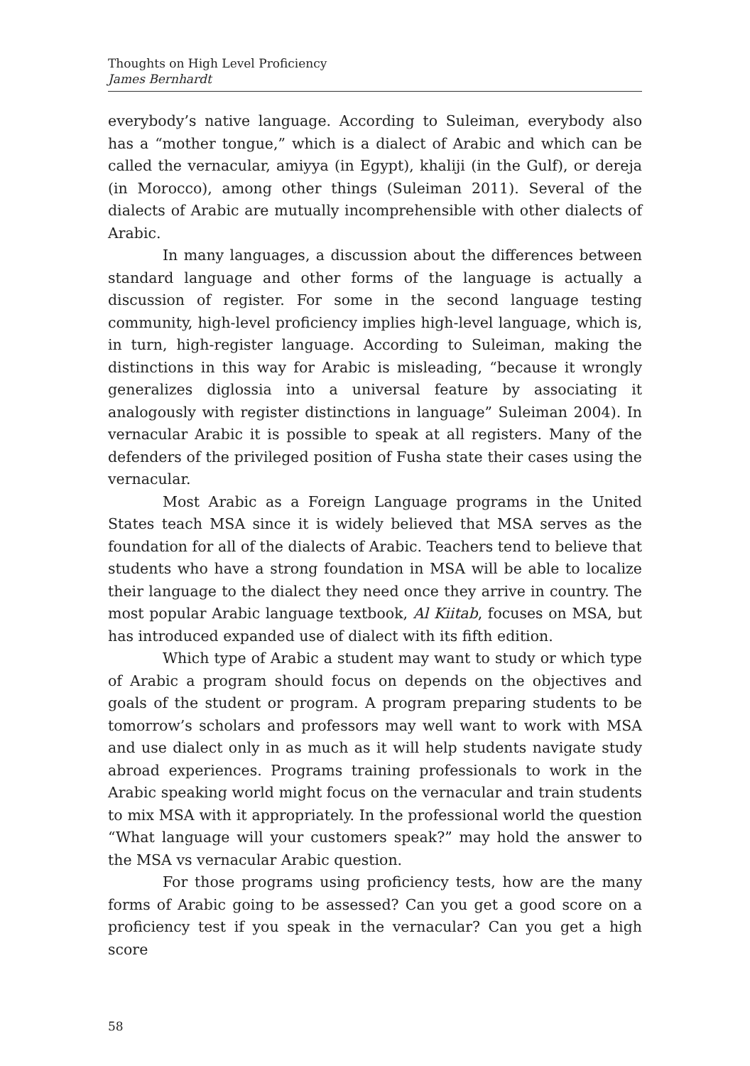Thoughts on High Level Proficiency
James Bernhardt
everybody’s native language. According to Suleiman, everybody also has a “mother tongue,” which is a dialect of Arabic and which can be called the vernacular, amiyya (in Egypt), khaliji (in the Gulf), or dereja (in Morocco), among other things (Suleiman 2011). Several of the dialects of Arabic are mutually incomprehensible with other dialects of Arabic.
In many languages, a discussion about the differences between standard language and other forms of the language is actually a discussion of register. For some in the second language testing community, high-level proficiency implies high-level language, which is, in turn, high-register language. According to Suleiman, making the distinctions in this way for Arabic is misleading, “because it wrongly generalizes diglossia into a universal feature by associating it analogously with register distinctions in language” Suleiman 2004). In vernacular Arabic it is possible to speak at all registers. Many of the defenders of the privileged position of Fusha state their cases using the vernacular.
Most Arabic as a Foreign Language programs in the United States teach MSA since it is widely believed that MSA serves as the foundation for all of the dialects of Arabic. Teachers tend to believe that students who have a strong foundation in MSA will be able to localize their language to the dialect they need once they arrive in country. The most popular Arabic language textbook, Al Kiitab, focuses on MSA, but has introduced expanded use of dialect with its fifth edition.
Which type of Arabic a student may want to study or which type of Arabic a program should focus on depends on the objectives and goals of the student or program. A program preparing students to be tomorrow’s scholars and professors may well want to work with MSA and use dialect only in as much as it will help students navigate study abroad experiences. Programs training professionals to work in the Arabic speaking world might focus on the vernacular and train students to mix MSA with it appropriately. In the professional world the question “What language will your customers speak?” may hold the answer to the MSA vs vernacular Arabic question.
For those programs using proficiency tests, how are the many forms of Arabic going to be assessed? Can you get a good score on a proficiency test if you speak in the vernacular? Can you get a high score
58